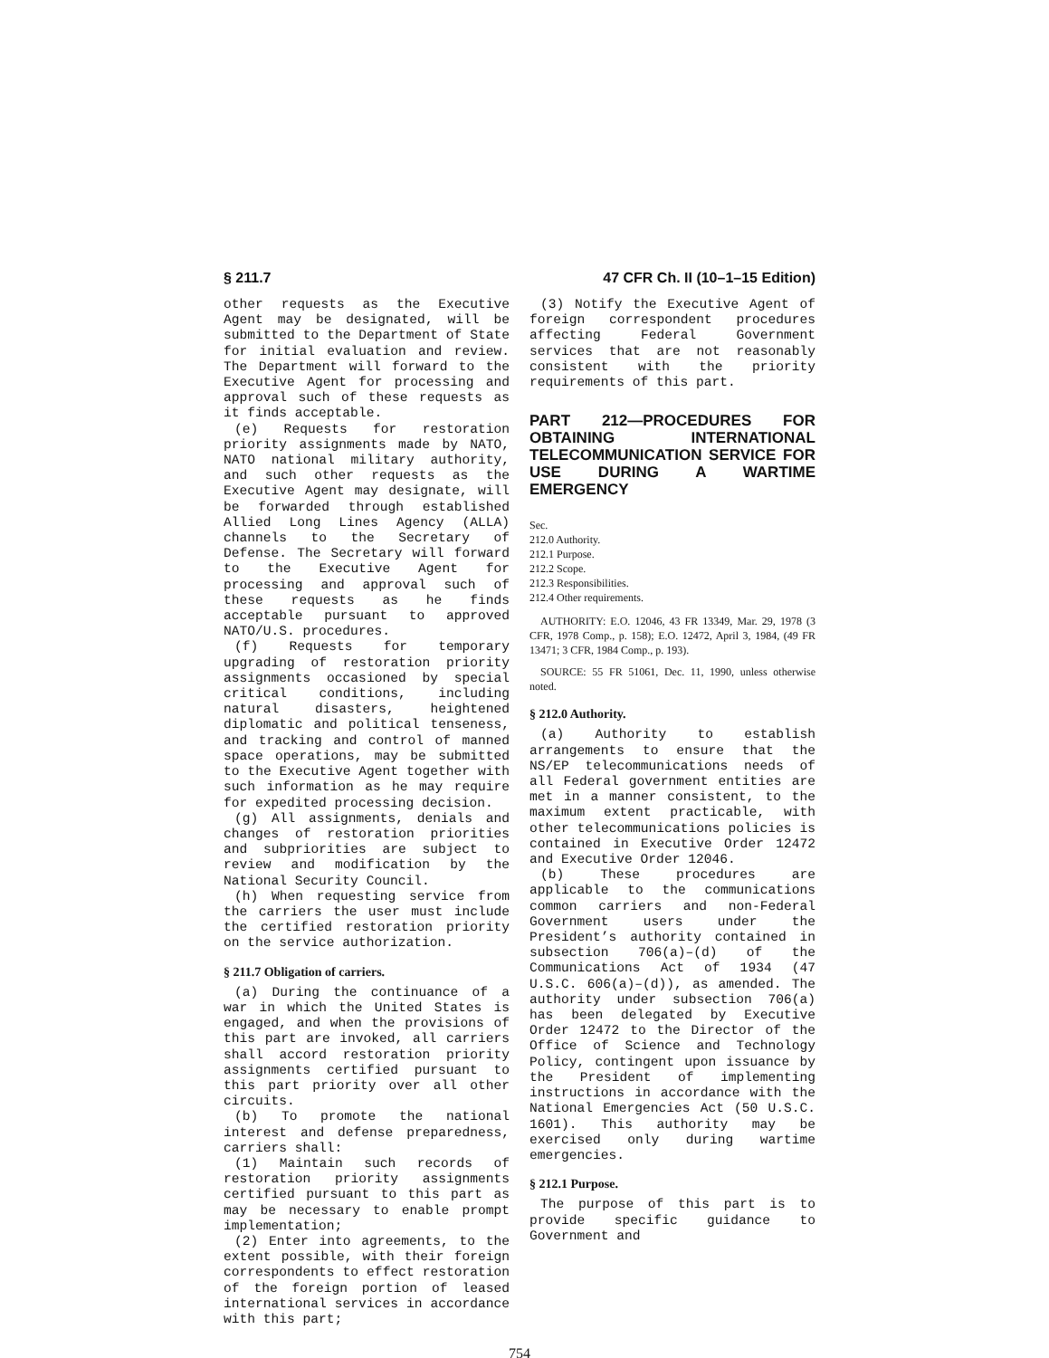§ 211.7 47 CFR Ch. II (10–1–15 Edition)
other requests as the Executive Agent may be designated, will be submitted to the Department of State for initial evaluation and review. The Department will forward to the Executive Agent for processing and approval such of these requests as it finds acceptable.
(e) Requests for restoration priority assignments made by NATO, NATO national military authority, and such other requests as the Executive Agent may designate, will be forwarded through established Allied Long Lines Agency (ALLA) channels to the Secretary of Defense. The Secretary will forward to the Executive Agent for processing and approval such of these requests as he finds acceptable pursuant to approved NATO/U.S. procedures.
(f) Requests for temporary upgrading of restoration priority assignments occasioned by special critical conditions, including natural disasters, heightened diplomatic and political tenseness, and tracking and control of manned space operations, may be submitted to the Executive Agent together with such information as he may require for expedited processing decision.
(g) All assignments, denials and changes of restoration priorities and subpriorities are subject to review and modification by the National Security Council.
(h) When requesting service from the carriers the user must include the certified restoration priority on the service authorization.
§ 211.7 Obligation of carriers.
(a) During the continuance of a war in which the United States is engaged, and when the provisions of this part are invoked, all carriers shall accord restoration priority assignments certified pursuant to this part priority over all other circuits.
(b) To promote the national interest and defense preparedness, carriers shall:
(1) Maintain such records of restoration priority assignments certified pursuant to this part as may be necessary to enable prompt implementation;
(2) Enter into agreements, to the extent possible, with their foreign correspondents to effect restoration of the foreign portion of leased international services in accordance with this part;
(3) Notify the Executive Agent of foreign correspondent procedures affecting Federal Government services that are not reasonably consistent with the priority requirements of this part.
PART 212—PROCEDURES FOR OBTAINING INTERNATIONAL TELECOMMUNICATION SERVICE FOR USE DURING A WARTIME EMERGENCY
Sec.
212.0 Authority.
212.1 Purpose.
212.2 Scope.
212.3 Responsibilities.
212.4 Other requirements.
AUTHORITY: E.O. 12046, 43 FR 13349, Mar. 29, 1978 (3 CFR, 1978 Comp., p. 158); E.O. 12472, April 3, 1984, (49 FR 13471; 3 CFR, 1984 Comp., p. 193).
SOURCE: 55 FR 51061, Dec. 11, 1990, unless otherwise noted.
§ 212.0 Authority.
(a) Authority to establish arrangements to ensure that the NS/EP telecommunications needs of all Federal government entities are met in a manner consistent, to the maximum extent practicable, with other telecommunications policies is contained in Executive Order 12472 and Executive Order 12046.
(b) These procedures are applicable to the communications common carriers and non-Federal Government users under the President’s authority contained in subsection 706(a)–(d) of the Communications Act of 1934 (47 U.S.C. 606(a)–(d)), as amended. The authority under subsection 706(a) has been delegated by Executive Order 12472 to the Director of the Office of Science and Technology Policy, contingent upon issuance by the President of implementing instructions in accordance with the National Emergencies Act (50 U.S.C. 1601). This authority may be exercised only during wartime emergencies.
§ 212.1 Purpose.
The purpose of this part is to provide specific guidance to Government and
754